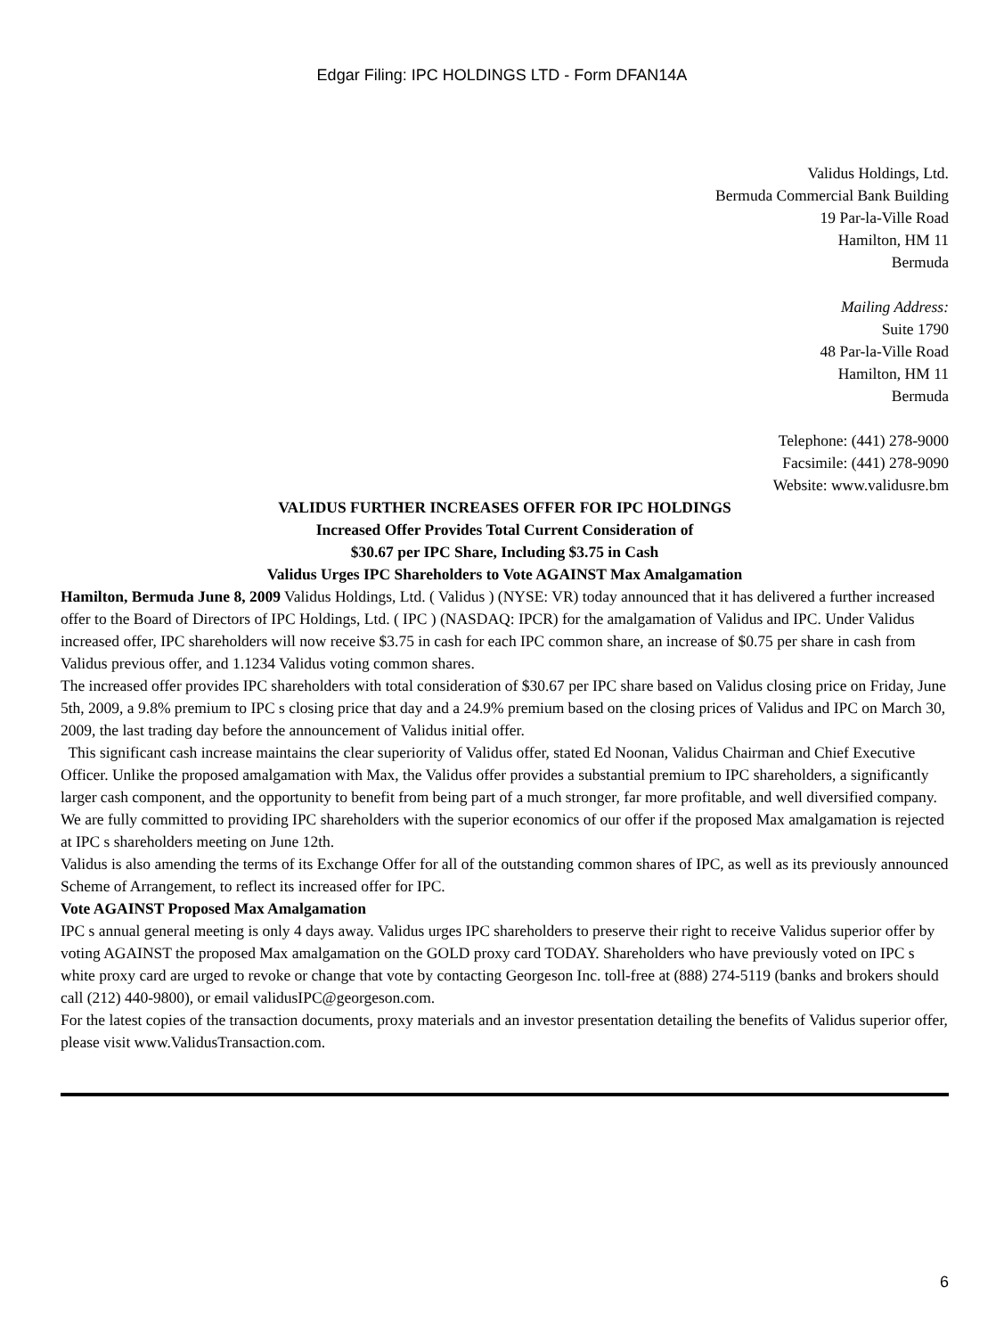Edgar Filing: IPC HOLDINGS LTD - Form DFAN14A
Validus Holdings, Ltd.
Bermuda Commercial Bank Building
19 Par-la-Ville Road
Hamilton, HM 11
Bermuda
Mailing Address:
Suite 1790
48 Par-la-Ville Road
Hamilton, HM 11
Bermuda
Telephone: (441) 278-9000
Facsimile: (441) 278-9090
Website: www.validusre.bm
VALIDUS FURTHER INCREASES OFFER FOR IPC HOLDINGS
Increased Offer Provides Total Current Consideration of
$30.67 per IPC Share, Including $3.75 in Cash
Validus Urges IPC Shareholders to Vote AGAINST Max Amalgamation
Hamilton, Bermuda June 8, 2009 Validus Holdings, Ltd. ( Validus ) (NYSE: VR) today announced that it has delivered a further increased offer to the Board of Directors of IPC Holdings, Ltd. ( IPC ) (NASDAQ: IPCR) for the amalgamation of Validus and IPC. Under Validus increased offer, IPC shareholders will now receive $3.75 in cash for each IPC common share, an increase of $0.75 per share in cash from Validus previous offer, and 1.1234 Validus voting common shares.
The increased offer provides IPC shareholders with total consideration of $30.67 per IPC share based on Validus closing price on Friday, June 5th, 2009, a 9.8% premium to IPC s closing price that day and a 24.9% premium based on the closing prices of Validus and IPC on March 30, 2009, the last trading day before the announcement of Validus initial offer.
This significant cash increase maintains the clear superiority of Validus offer, stated Ed Noonan, Validus Chairman and Chief Executive Officer. Unlike the proposed amalgamation with Max, the Validus offer provides a substantial premium to IPC shareholders, a significantly larger cash component, and the opportunity to benefit from being part of a much stronger, far more profitable, and well diversified company. We are fully committed to providing IPC shareholders with the superior economics of our offer if the proposed Max amalgamation is rejected at IPC s shareholders meeting on June 12th.
Validus is also amending the terms of its Exchange Offer for all of the outstanding common shares of IPC, as well as its previously announced Scheme of Arrangement, to reflect its increased offer for IPC.
Vote AGAINST Proposed Max Amalgamation
IPC s annual general meeting is only 4 days away. Validus urges IPC shareholders to preserve their right to receive Validus superior offer by voting AGAINST the proposed Max amalgamation on the GOLD proxy card TODAY. Shareholders who have previously voted on IPC s white proxy card are urged to revoke or change that vote by contacting Georgeson Inc. toll-free at (888) 274-5119 (banks and brokers should call (212) 440-9800), or email validusIPC@georgeson.com.
For the latest copies of the transaction documents, proxy materials and an investor presentation detailing the benefits of Validus superior offer, please visit www.ValidusTransaction.com.
6